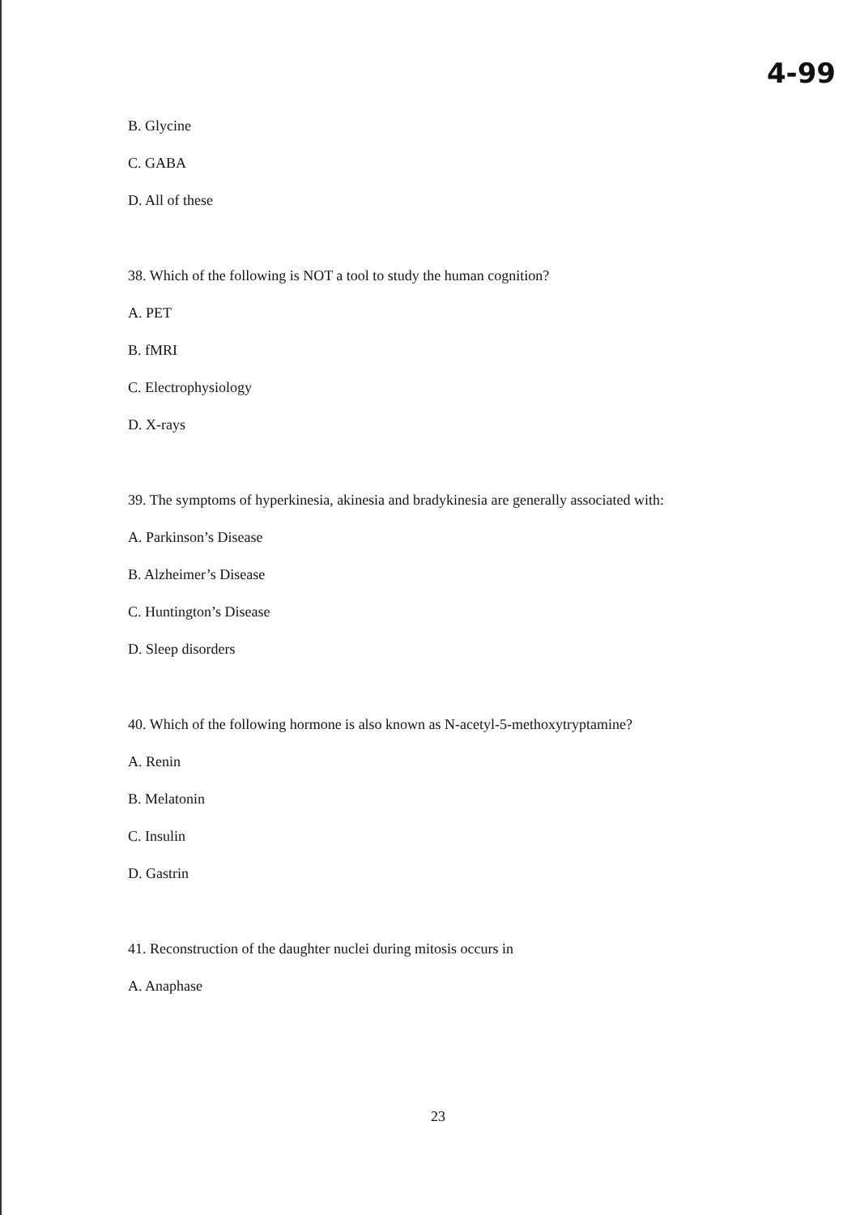4-99
B. Glycine
C. GABA
D. All of these
38. Which of the following is NOT a tool to study the human cognition?
A. PET
B. fMRI
C. Electrophysiology
D. X-rays
39. The symptoms of hyperkinesia, akinesia and bradykinesia are generally associated with:
A. Parkinson’s Disease
B. Alzheimer’s Disease
C. Huntington’s Disease
D. Sleep disorders
40. Which of the following hormone is also known as N-acetyl-5-methoxytryptamine?
A. Renin
B. Melatonin
C. Insulin
D. Gastrin
41. Reconstruction of the daughter nuclei during mitosis occurs in
A. Anaphase
23